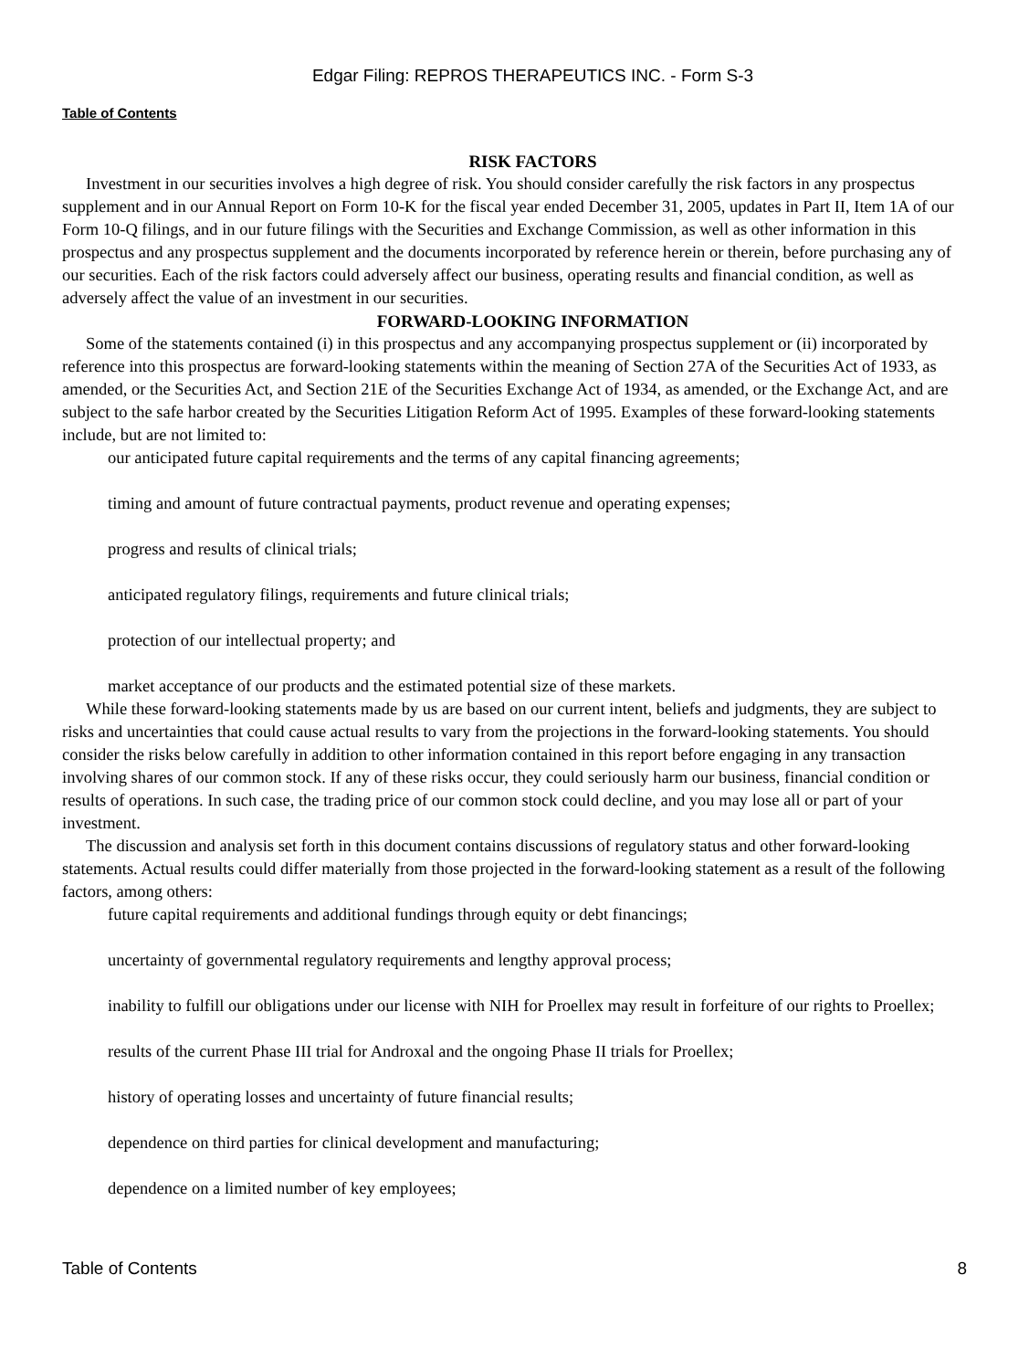Edgar Filing: REPROS THERAPEUTICS INC. - Form S-3
Table of Contents
RISK FACTORS
Investment in our securities involves a high degree of risk. You should consider carefully the risk factors in any prospectus supplement and in our Annual Report on Form 10-K for the fiscal year ended December 31, 2005, updates in Part II, Item 1A of our Form 10-Q filings, and in our future filings with the Securities and Exchange Commission, as well as other information in this prospectus and any prospectus supplement and the documents incorporated by reference herein or therein, before purchasing any of our securities. Each of the risk factors could adversely affect our business, operating results and financial condition, as well as adversely affect the value of an investment in our securities.
FORWARD-LOOKING INFORMATION
Some of the statements contained (i) in this prospectus and any accompanying prospectus supplement or (ii) incorporated by reference into this prospectus are forward-looking statements within the meaning of Section 27A of the Securities Act of 1933, as amended, or the Securities Act, and Section 21E of the Securities Exchange Act of 1934, as amended, or the Exchange Act, and are subject to the safe harbor created by the Securities Litigation Reform Act of 1995. Examples of these forward-looking statements include, but are not limited to:
our anticipated future capital requirements and the terms of any capital financing agreements;
timing and amount of future contractual payments, product revenue and operating expenses;
progress and results of clinical trials;
anticipated regulatory filings, requirements and future clinical trials;
protection of our intellectual property; and
market acceptance of our products and the estimated potential size of these markets.
While these forward-looking statements made by us are based on our current intent, beliefs and judgments, they are subject to risks and uncertainties that could cause actual results to vary from the projections in the forward-looking statements. You should consider the risks below carefully in addition to other information contained in this report before engaging in any transaction involving shares of our common stock. If any of these risks occur, they could seriously harm our business, financial condition or results of operations. In such case, the trading price of our common stock could decline, and you may lose all or part of your investment.
The discussion and analysis set forth in this document contains discussions of regulatory status and other forward-looking statements. Actual results could differ materially from those projected in the forward-looking statement as a result of the following factors, among others:
future capital requirements and additional fundings through equity or debt financings;
uncertainty of governmental regulatory requirements and lengthy approval process;
inability to fulfill our obligations under our license with NIH for Proellex may result in forfeiture of our rights to Proellex;
results of the current Phase III trial for Androxal and the ongoing Phase II trials for Proellex;
history of operating losses and uncertainty of future financial results;
dependence on third parties for clinical development and manufacturing;
dependence on a limited number of key employees;
Table of Contents 8